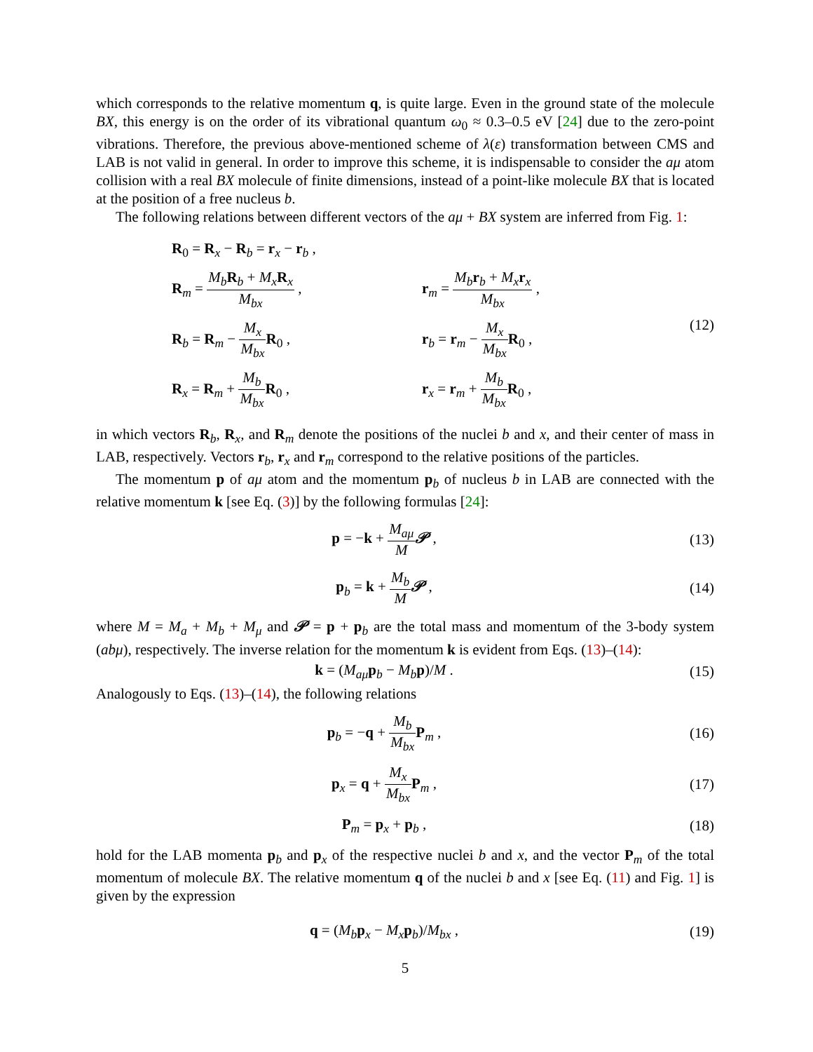which corresponds to the relative momentum q, is quite large. Even in the ground state of the molecule BX, this energy is on the order of its vibrational quantum ω<sub>0</sub> ≈ 0.3–0.5 eV [24] due to the zero-point vibrations. Therefore, the previous above-mentioned scheme of λ(ε) transformation between CMS and LAB is not valid in general. In order to improve this scheme, it is indispensable to consider the aμ atom collision with a real BX molecule of finite dimensions, instead of a point-like molecule BX that is located at the position of a free nucleus b.
The following relations between different vectors of the aμ + BX system are inferred from Fig. 1:
| R<sub>0</sub> = R<sub>x</sub> − R<sub>b</sub> = r<sub>x</sub> − r<sub>b</sub> , | |
| R<sub>m</sub> = M<sub>b</sub> R<sub>b</sub> + M<sub>x</sub> R<sub>x</sub> M<sub>bx</sub> , | r<sub>m</sub> = M<sub>b</sub> r<sub>b</sub> + M<sub>x</sub> r<sub>x</sub> M<sub>bx</sub> , |
| R<sub>b</sub> = R<sub>m</sub> − M<sub>x</sub> M<sub>bx</sub> R<sub>0</sub> , | r<sub>b</sub> = r<sub>m</sub> − M<sub>x</sub> M<sub>bx</sub> R<sub>0</sub> , |
| R<sub>x</sub> = R<sub>m</sub> + M<sub>b</sub> M<sub>bx</sub> R<sub>0</sub> , | r<sub>x</sub> = r<sub>m</sub> + M<sub>b</sub> M<sub>bx</sub> R<sub>0</sub> , |
(12)
in which vectors R<sub>b</sub>, R<sub>x</sub>, and R<sub>m</sub> denote the positions of the nuclei b and x, and their center of mass in LAB, respectively. Vectors r<sub>b</sub>, r<sub>x</sub> and r<sub>m</sub> correspond to the relative positions of the particles.
The momentum p of aμ atom and the momentum p<sub>b</sub> of nucleus b in LAB are connected with the relative momentum k [see Eq. (3)] by the following formulas [24]:
p = −k + M<sub>aμ</sub> M 𝒫 , (13)
p<sub>b</sub> = k + M<sub>b</sub> M 𝒫 , (14)
where M = M<sub>a</sub> + M<sub>b</sub> + M<sub>μ</sub> and 𝒫 = p + p<sub>b</sub> are the total mass and momentum of the 3-body system (abμ), respectively. The inverse relation for the momentum k is evident from Eqs. (13)–(14):
k = (M<sub>aμ</sub> p<sub>b</sub> − M<sub>b</sub> p)/M . (15)
Analogously to Eqs. (13)–(14), the following relations
p<sub>b</sub> = −q + M<sub>b</sub> M<sub>bx</sub> P<sub>m</sub> , (16)
p<sub>x</sub> = q + M<sub>x</sub> M<sub>bx</sub> P<sub>m</sub> , (17)
P<sub>m</sub> = p<sub>x</sub> + p<sub>b</sub> , (18)
hold for the LAB momenta p<sub>b</sub> and p<sub>x</sub> of the respective nuclei b and x, and the vector P<sub>m</sub> of the total momentum of molecule BX. The relative momentum q of the nuclei b and x [see Eq. (11) and Fig. 1] is given by the expression
q = (M<sub>b</sub> p<sub>x</sub> − M<sub>x</sub> p<sub>b</sub>)/M<sub>bx</sub> , (19)
5